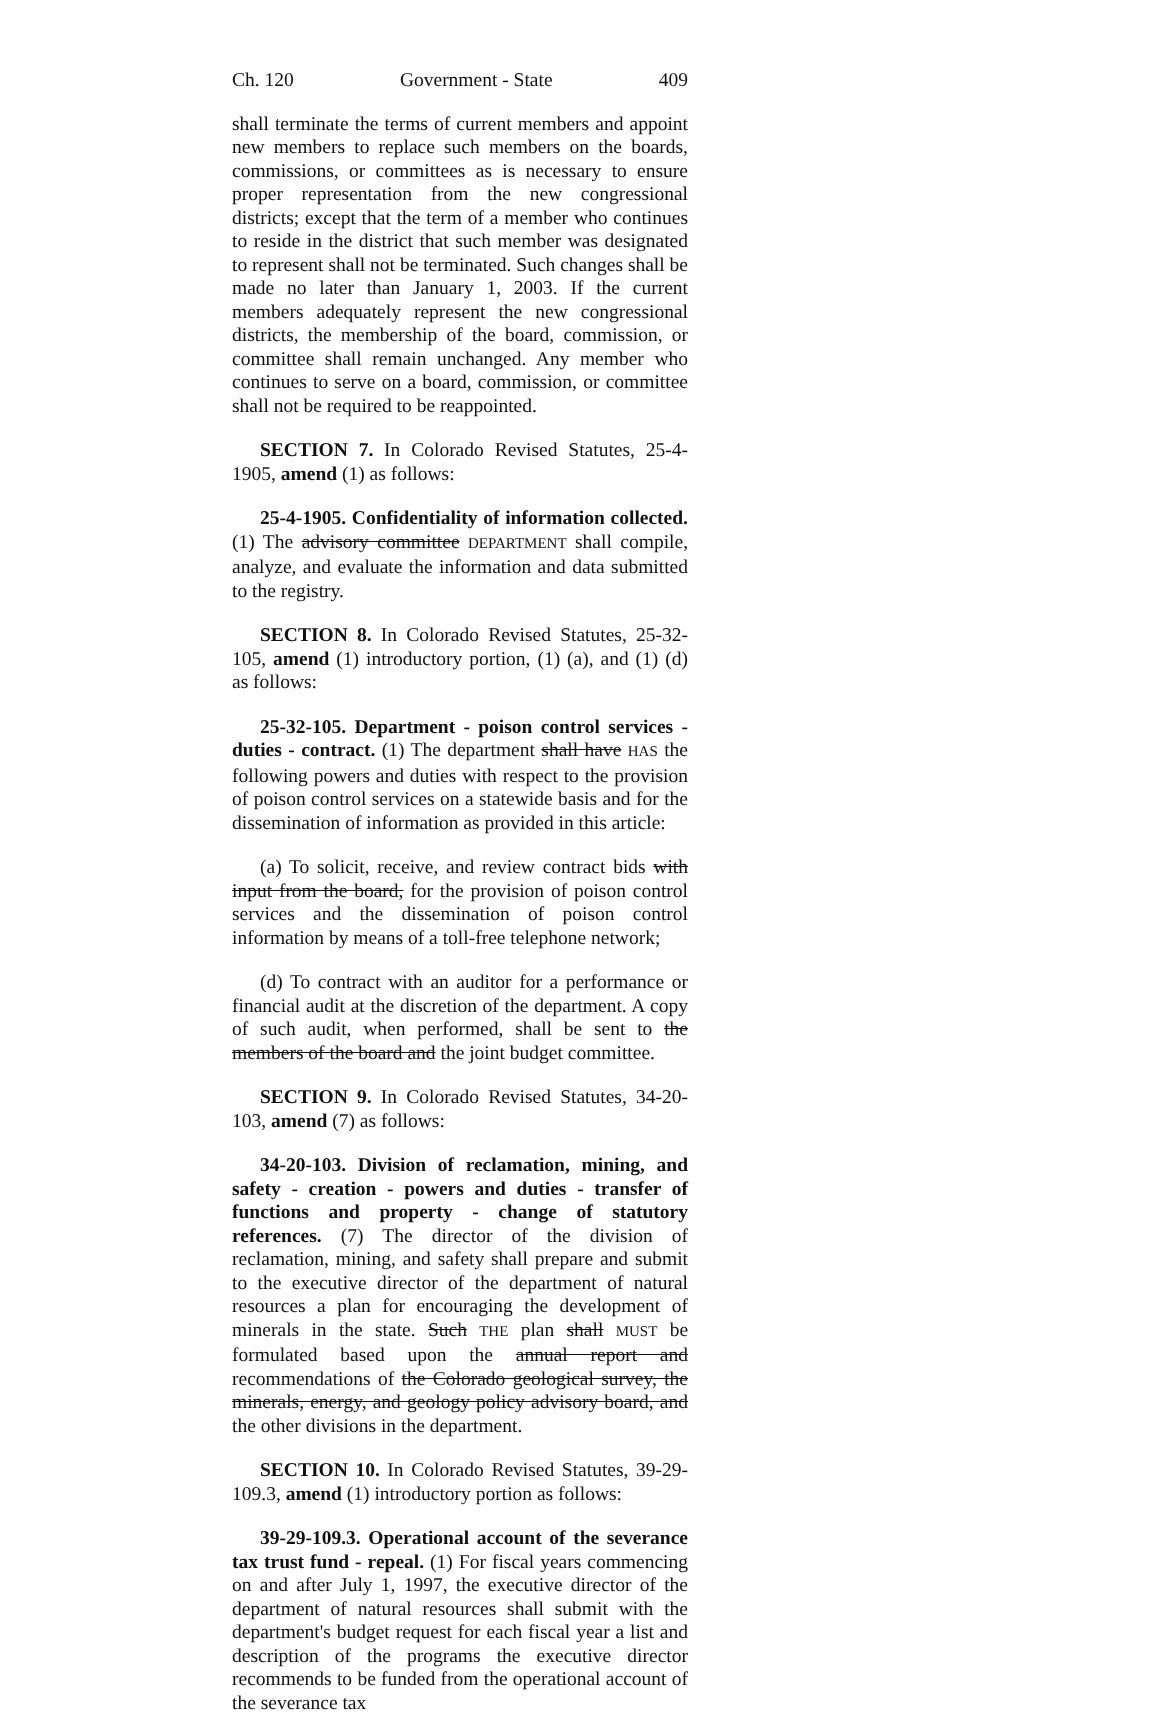Ch. 120 Government - State 409
shall terminate the terms of current members and appoint new members to replace such members on the boards, commissions, or committees as is necessary to ensure proper representation from the new congressional districts; except that the term of a member who continues to reside in the district that such member was designated to represent shall not be terminated. Such changes shall be made no later than January 1, 2003. If the current members adequately represent the new congressional districts, the membership of the board, commission, or committee shall remain unchanged. Any member who continues to serve on a board, commission, or committee shall not be required to be reappointed.
SECTION 7. In Colorado Revised Statutes, 25-4-1905, amend (1) as follows:
25-4-1905. Confidentiality of information collected. (1) The advisory committee DEPARTMENT shall compile, analyze, and evaluate the information and data submitted to the registry.
SECTION 8. In Colorado Revised Statutes, 25-32-105, amend (1) introductory portion, (1) (a), and (1) (d) as follows:
25-32-105. Department - poison control services - duties - contract. (1) The department shall have HAS the following powers and duties with respect to the provision of poison control services on a statewide basis and for the dissemination of information as provided in this article:
(a) To solicit, receive, and review contract bids with input from the board, for the provision of poison control services and the dissemination of poison control information by means of a toll-free telephone network;
(d) To contract with an auditor for a performance or financial audit at the discretion of the department. A copy of such audit, when performed, shall be sent to the members of the board and the joint budget committee.
SECTION 9. In Colorado Revised Statutes, 34-20-103, amend (7) as follows:
34-20-103. Division of reclamation, mining, and safety - creation - powers and duties - transfer of functions and property - change of statutory references. (7) The director of the division of reclamation, mining, and safety shall prepare and submit to the executive director of the department of natural resources a plan for encouraging the development of minerals in the state. Such THE plan shall MUST be formulated based upon the annual report and recommendations of the Colorado geological survey, the minerals, energy, and geology policy advisory board, and the other divisions in the department.
SECTION 10. In Colorado Revised Statutes, 39-29-109.3, amend (1) introductory portion as follows:
39-29-109.3. Operational account of the severance tax trust fund - repeal. (1) For fiscal years commencing on and after July 1, 1997, the executive director of the department of natural resources shall submit with the department's budget request for each fiscal year a list and description of the programs the executive director recommends to be funded from the operational account of the severance tax